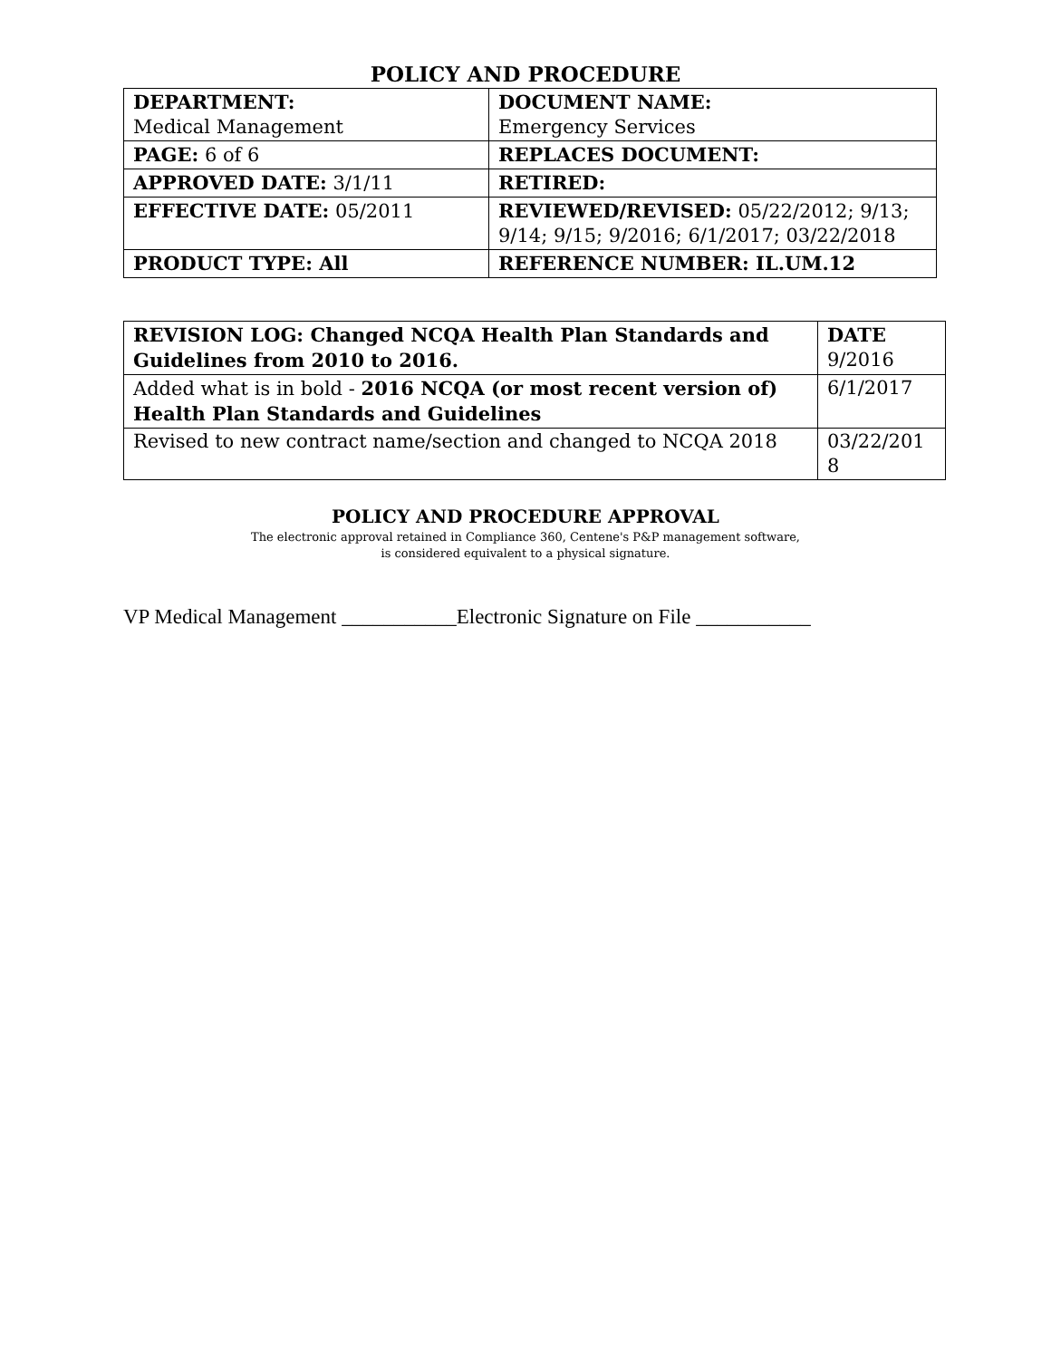POLICY AND PROCEDURE
| DEPARTMENT: Medical Management | DOCUMENT NAME: Emergency Services |
| PAGE: 6 of 6 | REPLACES DOCUMENT: |
| APPROVED DATE: 3/1/11 | RETIRED: |
| EFFECTIVE DATE: 05/2011 | REVIEWED/REVISED: 05/22/2012; 9/13; 9/14; 9/15; 9/2016; 6/1/2017; 03/22/2018 |
| PRODUCT TYPE: All | REFERENCE NUMBER: IL.UM.12 |
| REVISION LOG: Changed NCQA Health Plan Standards and Guidelines from 2010 to 2016. | DATE 9/2016 |
| Added what is in bold - 2016 NCQA (or most recent version of) Health Plan Standards and Guidelines | 6/1/2017 |
| Revised to new contract name/section and changed to NCQA 2018 | 03/22/201 8 |
POLICY AND PROCEDURE APPROVAL
The electronic approval retained in Compliance 360, Centene's P&P management software,
is considered equivalent to a physical signature.
VP Medical Management ___________Electronic Signature on File ___________